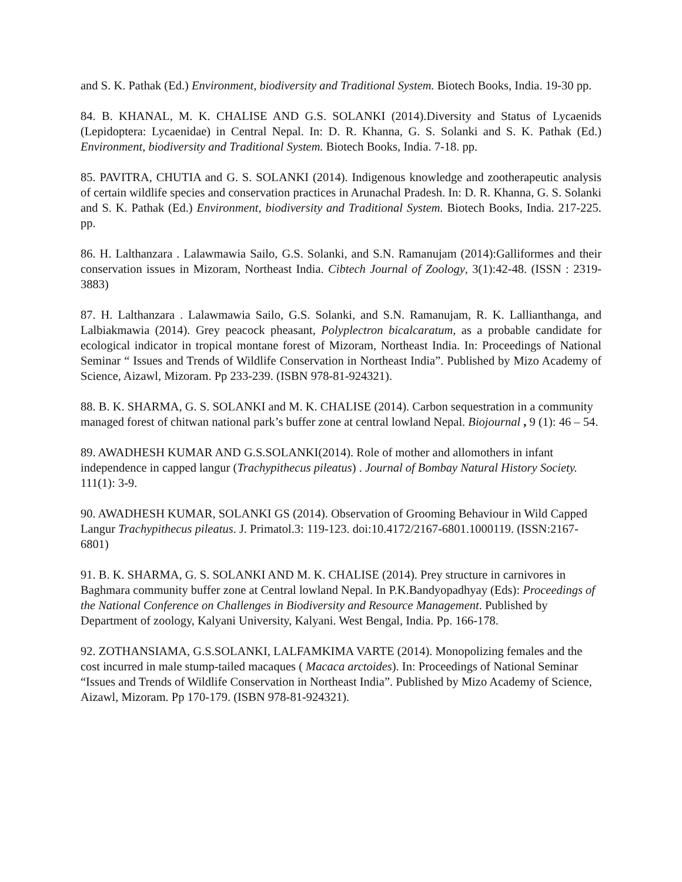and S. K. Pathak (Ed.) Environment, biodiversity and Traditional System. Biotech Books, India. 19-30 pp.
84. B. KHANAL, M. K. CHALISE AND G.S. SOLANKI (2014).Diversity and Status of Lycaenids (Lepidoptera: Lycaenidae) in Central Nepal. In: D. R. Khanna, G. S. Solanki and S. K. Pathak (Ed.) Environment, biodiversity and Traditional System. Biotech Books, India. 7-18. pp.
85. PAVITRA, CHUTIA and G. S. SOLANKI (2014). Indigenous knowledge and zootherapeutic analysis of certain wildlife species and conservation practices in Arunachal Pradesh. In: D. R. Khanna, G. S. Solanki and S. K. Pathak (Ed.) Environment, biodiversity and Traditional System. Biotech Books, India. 217-225. pp.
86. H. Lalthanzara . Lalawmawia Sailo, G.S. Solanki, and S.N. Ramanujam (2014):Galliformes and their conservation issues in Mizoram, Northeast India. Cibtech Journal of Zoology, 3(1):42-48. (ISSN : 2319-3883)
87. H. Lalthanzara . Lalawmawia Sailo, G.S. Solanki, and S.N. Ramanujam, R. K. Lallianthanga, and Lalbiakmawia (2014). Grey peacock pheasant, Polyplectron bicalcaratum, as a probable candidate for ecological indicator in tropical montane forest of Mizoram, Northeast India. In: Proceedings of National Seminar “ Issues and Trends of Wildlife Conservation in Northeast India”. Published by Mizo Academy of Science, Aizawl, Mizoram. Pp 233-239. (ISBN 978-81-924321).
88. B. K. SHARMA, G. S. SOLANKI and M. K. CHALISE (2014). Carbon sequestration in a community managed forest of chitwan national park’s buffer zone at central lowland Nepal. Biojournal , 9 (1): 46 – 54.
89. AWADHESH KUMAR AND G.S.SOLANKI(2014). Role of mother and allomothers in infant independence in capped langur (Trachypithecus pileatus) . Journal of Bombay Natural History Society. 111(1): 3-9.
90. AWADHESH KUMAR, SOLANKI GS (2014). Observation of Grooming Behaviour in Wild Capped Langur Trachypithecus pileatus. J. Primatol.3: 119-123. doi:10.4172/2167-6801.1000119. (ISSN:2167-6801)
91. B. K. SHARMA, G. S. SOLANKI AND M. K. CHALISE (2014). Prey structure in carnivores in Baghmara community buffer zone at Central lowland Nepal. In P.K.Bandyopadhyay (Eds): Proceedings of the National Conference on Challenges in Biodiversity and Resource Management. Published by Department of zoology, Kalyani University, Kalyani. West Bengal, India. Pp. 166-178.
92. ZOTHANSIAMA, G.S.SOLANKI, LALFAMKIMA VARTE (2014). Monopolizing females and the cost incurred in male stump-tailed macaques ( Macaca arctoides). In: Proceedings of National Seminar “Issues and Trends of Wildlife Conservation in Northeast India”. Published by Mizo Academy of Science, Aizawl, Mizoram. Pp 170-179. (ISBN 978-81-924321).